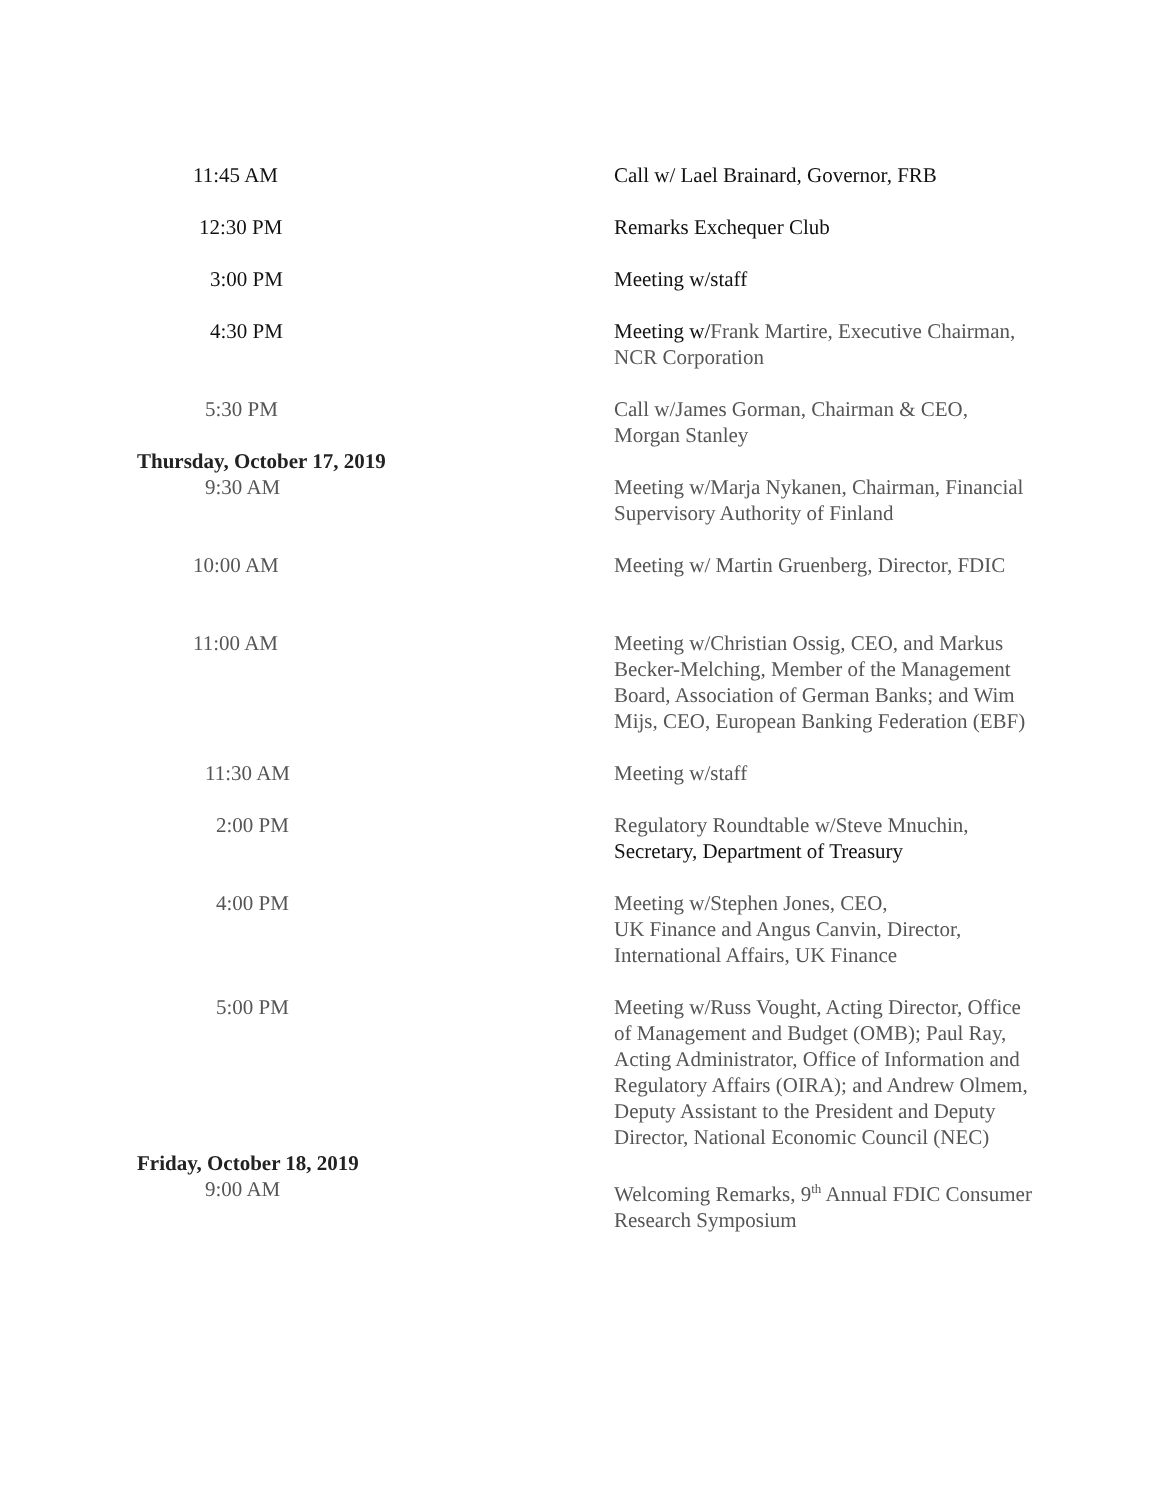11:45 AM Call w/ Lael Brainard, Governor, FRB
12:30 PM Remarks Exchequer Club
3:00 PM Meeting w/staff
4:30 PM Meeting w/Frank Martire, Executive Chairman, NCR Corporation
5:30 PM Call w/James Gorman, Chairman & CEO, Morgan Stanley
Thursday, October 17, 2019
9:30 AM Meeting w/Marja Nykanen, Chairman, Financial Supervisory Authority of Finland
10:00 AM Meeting w/ Martin Gruenberg, Director, FDIC
11:00 AM Meeting w/Christian Ossig, CEO, and Markus Becker-Melching, Member of the Management Board, Association of German Banks; and Wim Mijs, CEO, European Banking Federation (EBF)
11:30 AM Meeting w/staff
2:00 PM Regulatory Roundtable w/Steve Mnuchin, Secretary, Department of Treasury
4:00 PM Meeting w/Stephen Jones, CEO,
UK Finance and Angus Canvin, Director, International Affairs, UK Finance
5:00 PM Meeting w/Russ Vought, Acting Director, Office of Management and Budget (OMB); Paul Ray, Acting Administrator, Office of Information and Regulatory Affairs (OIRA); and Andrew Olmem, Deputy Assistant to the President and Deputy Director, National Economic Council (NEC)
Friday, October 18, 2019
9:00 AM Welcoming Remarks, 9<sup>th</sup> Annual FDIC Consumer Research Symposium